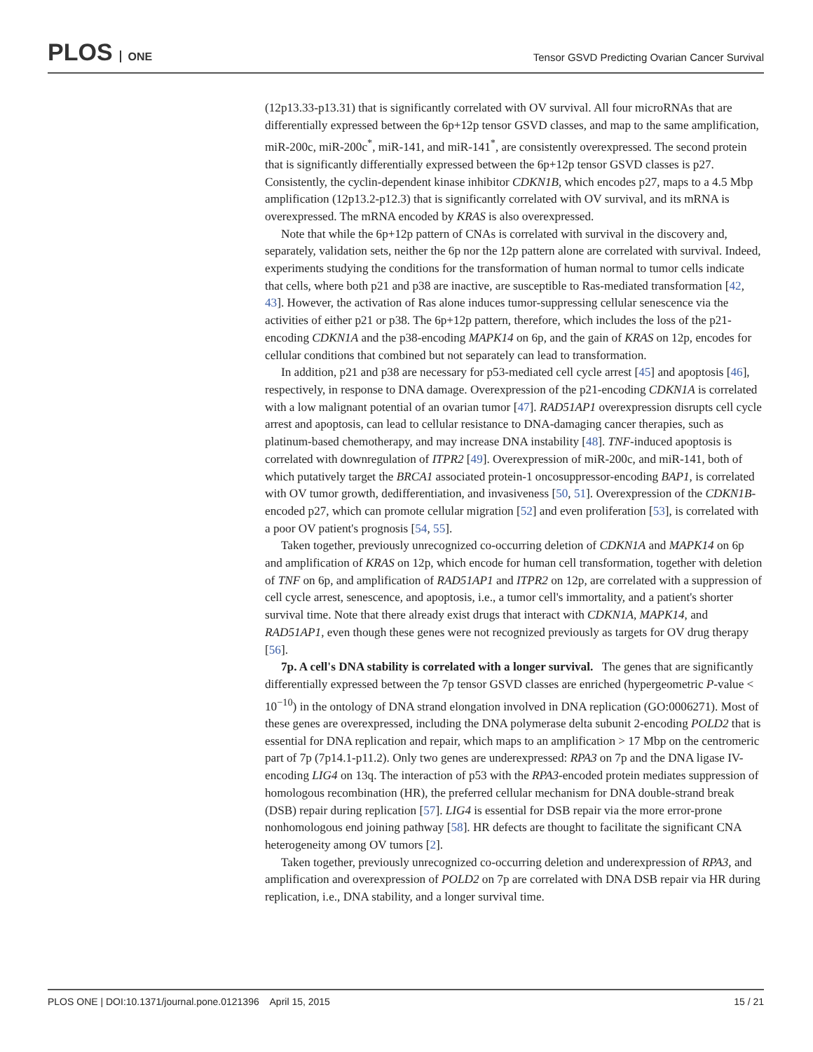PLOS ONE
Tensor GSVD Predicting Ovarian Cancer Survival
(12p13.33-p13.31) that is significantly correlated with OV survival. All four microRNAs that are differentially expressed between the 6p+12p tensor GSVD classes, and map to the same amplification, miR-200c, miR-200c<sup>*</sup>, miR-141, and miR-141<sup>*</sup>, are consistently overexpressed. The second protein that is significantly differentially expressed between the 6p+12p tensor GSVD classes is p27. Consistently, the cyclin-dependent kinase inhibitor CDKN1B, which encodes p27, maps to a 4.5 Mbp amplification (12p13.2-p12.3) that is significantly correlated with OV survival, and its mRNA is overexpressed. The mRNA encoded by KRAS is also overexpressed.
Note that while the 6p+12p pattern of CNAs is correlated with survival in the discovery and, separately, validation sets, neither the 6p nor the 12p pattern alone are correlated with survival. Indeed, experiments studying the conditions for the transformation of human normal to tumor cells indicate that cells, where both p21 and p38 are inactive, are susceptible to Ras-mediated transformation [42, 43]. However, the activation of Ras alone induces tumor-suppressing cellular senescence via the activities of either p21 or p38. The 6p+12p pattern, therefore, which includes the loss of the p21-encoding CDKN1A and the p38-encoding MAPK14 on 6p, and the gain of KRAS on 12p, encodes for cellular conditions that combined but not separately can lead to transformation.
In addition, p21 and p38 are necessary for p53-mediated cell cycle arrest [45] and apoptosis [46], respectively, in response to DNA damage. Overexpression of the p21-encoding CDKN1A is correlated with a low malignant potential of an ovarian tumor [47]. RAD51AP1 overexpression disrupts cell cycle arrest and apoptosis, can lead to cellular resistance to DNA-damaging cancer therapies, such as platinum-based chemotherapy, and may increase DNA instability [48]. TNF-induced apoptosis is correlated with downregulation of ITPR2 [49]. Overexpression of miR-200c, and miR-141, both of which putatively target the BRCA1 associated protein-1 oncosuppressor-encoding BAP1, is correlated with OV tumor growth, dedifferentiation, and invasiveness [50, 51]. Overexpression of the CDKN1B-encoded p27, which can promote cellular migration [52] and even proliferation [53], is correlated with a poor OV patient's prognosis [54, 55].
Taken together, previously unrecognized co-occurring deletion of CDKN1A and MAPK14 on 6p and amplification of KRAS on 12p, which encode for human cell transformation, together with deletion of TNF on 6p, and amplification of RAD51AP1 and ITPR2 on 12p, are correlated with a suppression of cell cycle arrest, senescence, and apoptosis, i.e., a tumor cell's immortality, and a patient's shorter survival time. Note that there already exist drugs that interact with CDKN1A, MAPK14, and RAD51AP1, even though these genes were not recognized previously as targets for OV drug therapy [56].
7p. A cell's DNA stability is correlated with a longer survival. The genes that are significantly differentially expressed between the 7p tensor GSVD classes are enriched (hypergeometric P-value < 10<sup>−10</sup>) in the ontology of DNA strand elongation involved in DNA replication (GO:0006271). Most of these genes are overexpressed, including the DNA polymerase delta subunit 2-encoding POLD2 that is essential for DNA replication and repair, which maps to an amplification > 17 Mbp on the centromeric part of 7p (7p14.1-p11.2). Only two genes are underexpressed: RPA3 on 7p and the DNA ligase IV-encoding LIG4 on 13q. The interaction of p53 with the RPA3-encoded protein mediates suppression of homologous recombination (HR), the preferred cellular mechanism for DNA double-strand break (DSB) repair during replication [57]. LIG4 is essential for DSB repair via the more error-prone nonhomologous end joining pathway [58]. HR defects are thought to facilitate the significant CNA heterogeneity among OV tumors [2].
Taken together, previously unrecognized co-occurring deletion and underexpression of RPA3, and amplification and overexpression of POLD2 on 7p are correlated with DNA DSB repair via HR during replication, i.e., DNA stability, and a longer survival time.
15 / 21 PLOS ONE | DOI:10.1371/journal.pone.0121396 April 15, 2015